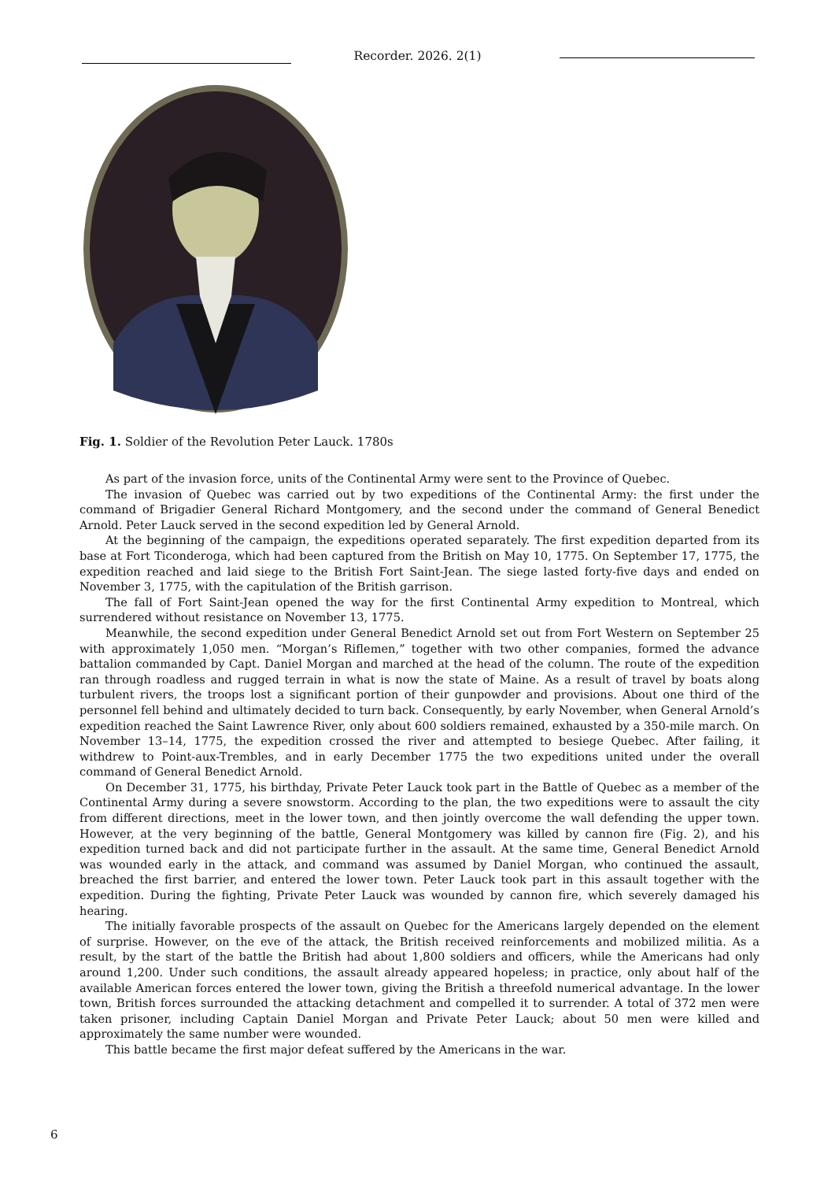Recorder. 2026. 2(1)
Fig. 1. Soldier of the Revolution Peter Lauck. 1780s
As part of the invasion force, units of the Continental Army were sent to the Province of Quebec.
The invasion of Quebec was carried out by two expeditions of the Continental Army: the first under the command of Brigadier General Richard Montgomery, and the second under the command of General Benedict Arnold. Peter Lauck served in the second expedition led by General Arnold.
At the beginning of the campaign, the expeditions operated separately. The first expedition departed from its base at Fort Ticonderoga, which had been captured from the British on May 10, 1775. On September 17, 1775, the expedition reached and laid siege to the British Fort Saint-Jean. The siege lasted forty-five days and ended on November 3, 1775, with the capitulation of the British garrison.
The fall of Fort Saint-Jean opened the way for the first Continental Army expedition to Montreal, which surrendered without resistance on November 13, 1775.
Meanwhile, the second expedition under General Benedict Arnold set out from Fort Western on September 25 with approximately 1,050 men. “Morgan’s Riflemen,” together with two other companies, formed the advance battalion commanded by Capt. Daniel Morgan and marched at the head of the column. The route of the expedition ran through roadless and rugged terrain in what is now the state of Maine. As a result of travel by boats along turbulent rivers, the troops lost a significant portion of their gunpowder and provisions. About one third of the personnel fell behind and ultimately decided to turn back. Consequently, by early November, when General Arnold’s expedition reached the Saint Lawrence River, only about 600 soldiers remained, exhausted by a 350-mile march. On November 13–14, 1775, the expedition crossed the river and attempted to besiege Quebec. After failing, it withdrew to Point-aux-Trembles, and in early December 1775 the two expeditions united under the overall command of General Benedict Arnold.
On December 31, 1775, his birthday, Private Peter Lauck took part in the Battle of Quebec as a member of the Continental Army during a severe snowstorm. According to the plan, the two expeditions were to assault the city from different directions, meet in the lower town, and then jointly overcome the wall defending the upper town. However, at the very beginning of the battle, General Montgomery was killed by cannon fire (Fig. 2), and his expedition turned back and did not participate further in the assault. At the same time, General Benedict Arnold was wounded early in the attack, and command was assumed by Daniel Morgan, who continued the assault, breached the first barrier, and entered the lower town. Peter Lauck took part in this assault together with the expedition. During the fighting, Private Peter Lauck was wounded by cannon fire, which severely damaged his hearing.
The initially favorable prospects of the assault on Quebec for the Americans largely depended on the element of surprise. However, on the eve of the attack, the British received reinforcements and mobilized militia. As a result, by the start of the battle the British had about 1,800 soldiers and officers, while the Americans had only around 1,200. Under such conditions, the assault already appeared hopeless; in practice, only about half of the available American forces entered the lower town, giving the British a threefold numerical advantage. In the lower town, British forces surrounded the attacking detachment and compelled it to surrender. A total of 372 men were taken prisoner, including Captain Daniel Morgan and Private Peter Lauck; about 50 men were killed and approximately the same number were wounded.
This battle became the first major defeat suffered by the Americans in the war.
6